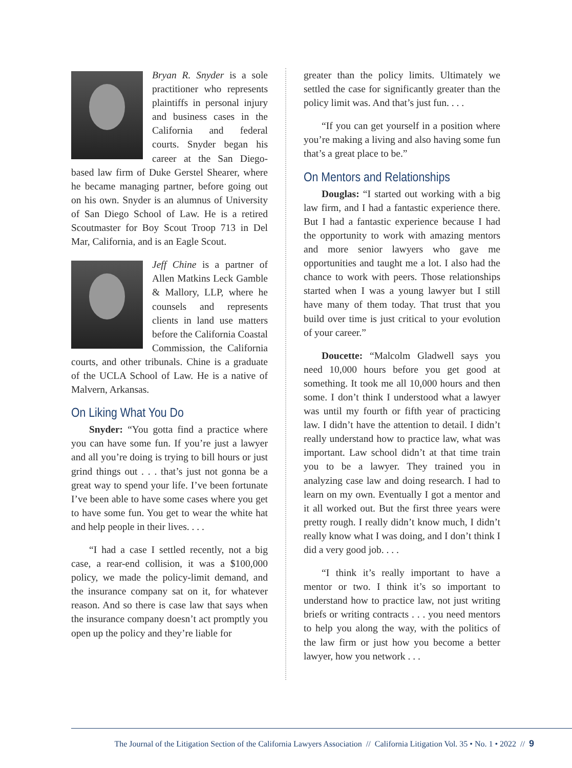Bryan R. Snyder is a sole practitioner who represents plaintiffs in personal injury and business cases in the California and federal courts. Snyder began his career at the San Diego-based law firm of Duke Gerstel Shearer, where he became managing partner, before going out on his own. Snyder is an alumnus of University of San Diego School of Law. He is a retired Scoutmaster for Boy Scout Troop 713 in Del Mar, California, and is an Eagle Scout.
Jeff Chine is a partner of Allen Matkins Leck Gamble & Mallory, LLP, where he counsels and represents clients in land use matters before the California Coastal Commission, the California courts, and other tribunals. Chine is a graduate of the UCLA School of Law. He is a native of Malvern, Arkansas.
On Liking What You Do
Snyder: “You gotta find a practice where you can have some fun. If you’re just a lawyer and all you’re doing is trying to bill hours or just grind things out . . . that’s just not gonna be a great way to spend your life. I’ve been fortunate I’ve been able to have some cases where you get to have some fun. You get to wear the white hat and help people in their lives. . . .
“I had a case I settled recently, not a big case, a rear-end collision, it was a $100,000 policy, we made the policy-limit demand, and the insurance company sat on it, for whatever reason. And so there is case law that says when the insurance company doesn’t act promptly you open up the policy and they’re liable for
greater than the policy limits. Ultimately we settled the case for significantly greater than the policy limit was. And that’s just fun. . . .
“If you can get yourself in a position where you’re making a living and also having some fun that’s a great place to be.”
On Mentors and Relationships
Douglas: “I started out working with a big law firm, and I had a fantastic experience there. But I had a fantastic experience because I had the opportunity to work with amazing mentors and more senior lawyers who gave me opportunities and taught me a lot. I also had the chance to work with peers. Those relationships started when I was a young lawyer but I still have many of them today. That trust that you build over time is just critical to your evolution of your career.”
Doucette: “Malcolm Gladwell says you need 10,000 hours before you get good at something. It took me all 10,000 hours and then some. I don’t think I understood what a lawyer was until my fourth or fifth year of practicing law. I didn’t have the attention to detail. I didn’t really understand how to practice law, what was important. Law school didn’t at that time train you to be a lawyer. They trained you in analyzing case law and doing research. I had to learn on my own. Eventually I got a mentor and it all worked out. But the first three years were pretty rough. I really didn’t know much, I didn’t really know what I was doing, and I don’t think I did a very good job. . . .
“I think it’s really important to have a mentor or two. I think it’s so important to understand how to practice law, not just writing briefs or writing contracts . . . you need mentors to help you along the way, with the politics of the law firm or just how you become a better lawyer, how you network . . .
The Journal of the Litigation Section of the California Lawyers Association // California Litigation Vol. 35 • No. 1 • 2022 // 9